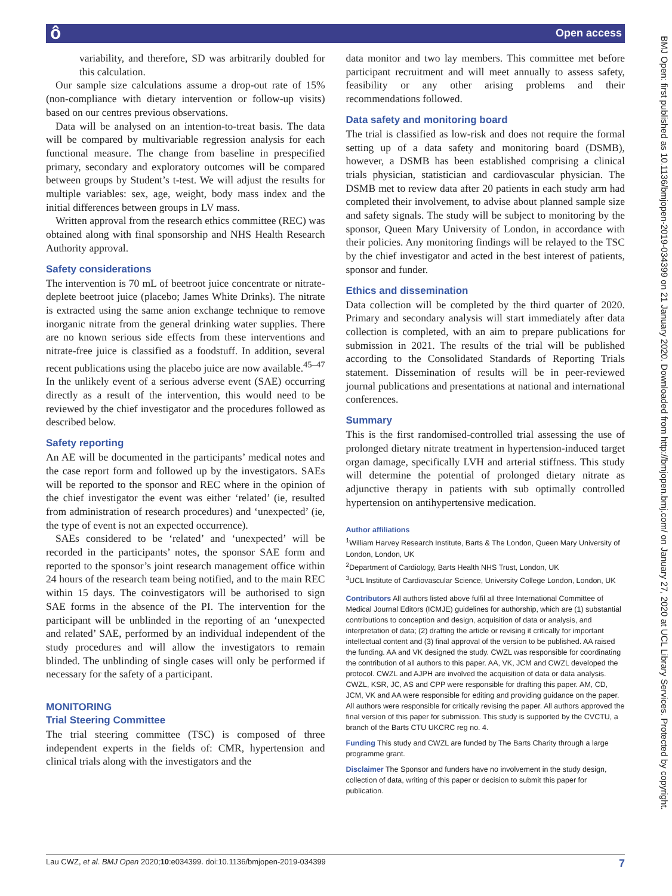ô Open access
variability, and therefore, SD was arbitrarily doubled for this calculation.
Our sample size calculations assume a drop-out rate of 15% (non-compliance with dietary intervention or follow-up visits) based on our centres previous observations.
Data will be analysed on an intention-to-treat basis. The data will be compared by multivariable regression analysis for each functional measure. The change from baseline in prespecified primary, secondary and exploratory outcomes will be compared between groups by Student’s t-test. We will adjust the results for multiple variables: sex, age, weight, body mass index and the initial differences between groups in LV mass.
Written approval from the research ethics committee (REC) was obtained along with final sponsorship and NHS Health Research Authority approval.
Safety considerations
The intervention is 70 mL of beetroot juice concentrate or nitrate-deplete beetroot juice (placebo; James White Drinks). The nitrate is extracted using the same anion exchange technique to remove inorganic nitrate from the general drinking water supplies. There are no known serious side effects from these interventions and nitrate-free juice is classified as a foodstuff. In addition, several recent publications using the placebo juice are now available.<sup>45–47</sup> In the unlikely event of a serious adverse event (SAE) occurring directly as a result of the intervention, this would need to be reviewed by the chief investigator and the procedures followed as described below.
Safety reporting
An AE will be documented in the participants’ medical notes and the case report form and followed up by the investigators. SAEs will be reported to the sponsor and REC where in the opinion of the chief investigator the event was either ‘related’ (ie, resulted from administration of research procedures) and ‘unexpected’ (ie, the type of event is not an expected occurrence).
SAEs considered to be ‘related’ and ‘unexpected’ will be recorded in the participants’ notes, the sponsor SAE form and reported to the sponsor’s joint research management office within 24 hours of the research team being notified, and to the main REC within 15 days. The coinvestigators will be authorised to sign SAE forms in the absence of the PI. The intervention for the participant will be unblinded in the reporting of an ‘unexpected and related’ SAE, performed by an individual independent of the study procedures and will allow the investigators to remain blinded. The unblinding of single cases will only be performed if necessary for the safety of a participant.
MONITORING
Trial Steering Committee
The trial steering committee (TSC) is composed of three independent experts in the fields of: CMR, hypertension and clinical trials along with the investigators and the
data monitor and two lay members. This committee met before participant recruitment and will meet annually to assess safety, feasibility or any other arising problems and their recommendations followed.
Data safety and monitoring board
The trial is classified as low-risk and does not require the formal setting up of a data safety and monitoring board (DSMB), however, a DSMB has been established comprising a clinical trials physician, statistician and cardiovascular physician. The DSMB met to review data after 20 patients in each study arm had completed their involvement, to advise about planned sample size and safety signals. The study will be subject to monitoring by the sponsor, Queen Mary University of London, in accordance with their policies. Any monitoring findings will be relayed to the TSC by the chief investigator and acted in the best interest of patients, sponsor and funder.
Ethics and dissemination
Data collection will be completed by the third quarter of 2020. Primary and secondary analysis will start immediately after data collection is completed, with an aim to prepare publications for submission in 2021. The results of the trial will be published according to the Consolidated Standards of Reporting Trials statement. Dissemination of results will be in peer-reviewed journal publications and presentations at national and international conferences.
Summary
This is the first randomised-controlled trial assessing the use of prolonged dietary nitrate treatment in hypertension-induced target organ damage, specifically LVH and arterial stiffness. This study will determine the potential of prolonged dietary nitrate as adjunctive therapy in patients with sub optimally controlled hypertension on antihypertensive medication.
Author affiliations
<sup>1</sup> William Harvey Research Institute, Barts & The London, Queen Mary University of London, London, UK
<sup>2</sup> Department of Cardiology, Barts Health NHS Trust, London, UK
<sup>3</sup> UCL Institute of Cardiovascular Science, University College London, London, UK
Contributors All authors listed above fulfil all three International Committee of Medical Journal Editors (ICMJE) guidelines for authorship, which are (1) substantial contributions to conception and design, acquisition of data or analysis, and interpretation of data; (2) drafting the article or revising it critically for important intellectual content and (3) final approval of the version to be published. AA raised the funding. AA and VK designed the study. CWZL was responsible for coordinating the contribution of all authors to this paper. AA, VK, JCM and CWZL developed the protocol. CWZL and AJPH are involved the acquisition of data or data analysis. CWZL, KSR, JC, AS and CPP were responsible for drafting this paper. AM, CD, JCM, VK and AA were responsible for editing and providing guidance on the paper. All authors were responsible for critically revising the paper. All authors approved the final version of this paper for submission. This study is supported by the CVCTU, a branch of the Barts CTU UKCRC reg no. 4.
Funding This study and CWZL are funded by The Barts Charity through a large programme grant.
Disclaimer The Sponsor and funders have no involvement in the study design, collection of data, writing of this paper or decision to submit this paper for publication.
Lau CWZ, et al. BMJ Open 2020;10:e034399. doi:10.1136/bmjopen-2019-034399 7
BMJ Open: first published as 10.1136/bmjopen-2019-034399 on 21 January 2020. Downloaded from http://bmjopen.bmj.com/ on January 27, 2020 at UCL Library Services. Protected by copyright.